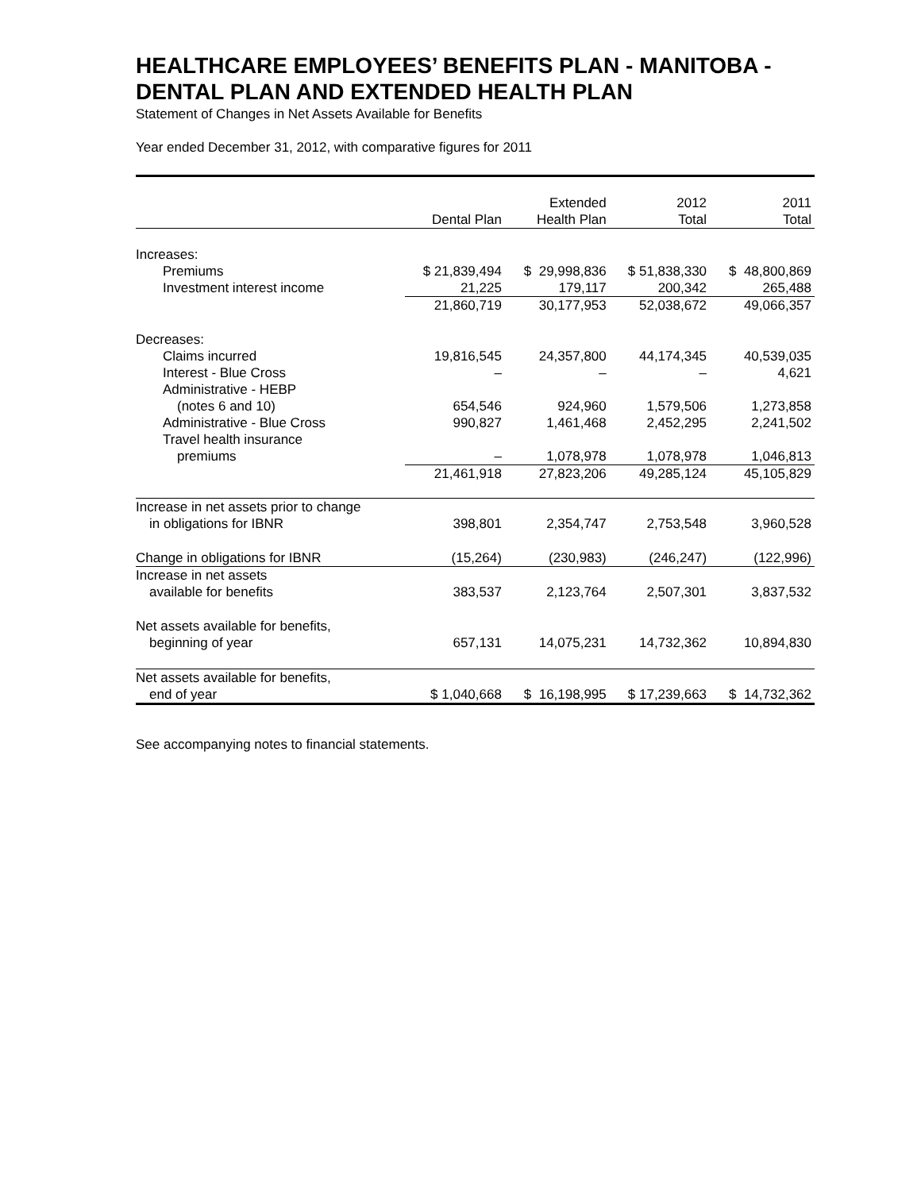HEALTHCARE EMPLOYEES’ BENEFITS PLAN - MANITOBA - DENTAL PLAN AND EXTENDED HEALTH PLAN
Statement of Changes in Net Assets Available for Benefits
Year ended December 31, 2012, with comparative figures for 2011
| | Dental Plan | Extended Health Plan | 2012 Total | 2011 Total |
| --- | --- | --- | --- | --- |
| Increases: | | | | |
| Premiums | $ 21,839,494 | $ 29,998,836 | $ 51,838,330 | $ 48,800,869 |
| Investment interest income | 21,225 | 179,117 | 200,342 | 265,488 |
| | 21,860,719 | 30,177,953 | 52,038,672 | 49,066,357 |
| Decreases: | | | | |
| Claims incurred | 19,816,545 | 24,357,800 | 44,174,345 | 40,539,035 |
| Interest - Blue Cross | – | – | – | 4,621 |
| Administrative - HEBP | | | | |
| (notes 6 and 10) | 654,546 | 924,960 | 1,579,506 | 1,273,858 |
| Administrative - Blue Cross | 990,827 | 1,461,468 | 2,452,295 | 2,241,502 |
| Travel health insurance | | | | |
| premiums | – | 1,078,978 | 1,078,978 | 1,046,813 |
| | 21,461,918 | 27,823,206 | 49,285,124 | 45,105,829 |
| Increase in net assets prior to change | | | | |
| in obligations for IBNR | 398,801 | 2,354,747 | 2,753,548 | 3,960,528 |
| Change in obligations for IBNR | (15,264) | (230,983) | (246,247) | (122,996) |
| Increase in net assets | | | | |
| available for benefits | 383,537 | 2,123,764 | 2,507,301 | 3,837,532 |
| Net assets available for benefits, | | | | |
| beginning of year | 657,131 | 14,075,231 | 14,732,362 | 10,894,830 |
| Net assets available for benefits, | | | | |
| end of year | $ 1,040,668 | $ 16,198,995 | $ 17,239,663 | $ 14,732,362 |
See accompanying notes to financial statements.